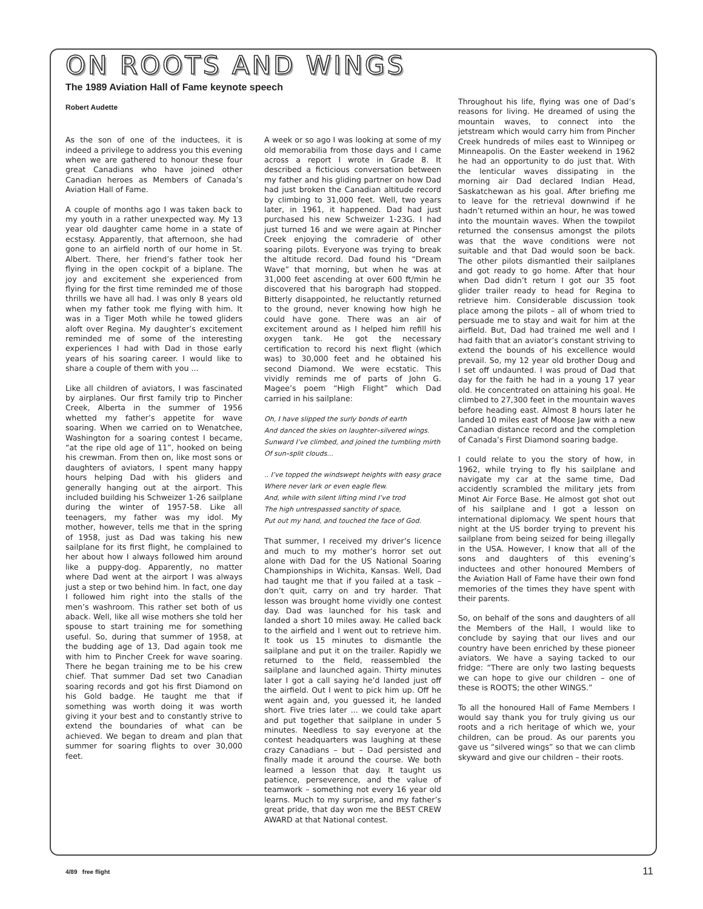ON ROOTS AND WINGS
The 1989 Aviation Hall of Fame keynote speech
Robert Audette
As the son of one of the inductees, it is indeed a privilege to address you this evening when we are gathered to honour these four great Canadians who have joined other Canadian heroes as Members of Canada’s Aviation Hall of Fame.
A couple of months ago I was taken back to my youth in a rather unexpected way. My 13 year old daughter came home in a state of ecstasy. Apparently, that afternoon, she had gone to an airfield north of our home in St. Albert. There, her friend’s father took her flying in the open cockpit of a biplane. The joy and excitement she experienced from flying for the first time reminded me of those thrills we have all had. I was only 8 years old when my father took me flying with him. It was in a Tiger Moth while he towed gliders aloft over Regina. My daughter’s excitement reminded me of some of the interesting experiences I had with Dad in those early years of his soaring career. I would like to share a couple of them with you ...
Like all children of aviators, I was fascinated by airplanes. Our first family trip to Pincher Creek, Alberta in the summer of 1956 whetted my father’s appetite for wave soaring. When we carried on to Wenatchee, Washington for a soaring contest I became, “at the ripe old age of 11”, hooked on being his crewman. From then on, like most sons or daughters of aviators, I spent many happy hours helping Dad with his gliders and generally hanging out at the airport. This included building his Schweizer 1-26 sailplane during the winter of 1957-58. Like all teenagers, my father was my idol. My mother, however, tells me that in the spring of 1958, just as Dad was taking his new sailplane for its first flight, he complained to her about how I always followed him around like a puppy-dog. Apparently, no matter where Dad went at the airport I was always just a step or two behind him. In fact, one day I followed him right into the stalls of the men’s washroom. This rather set both of us aback. Well, like all wise mothers she told her spouse to start training me for something useful. So, during that summer of 1958, at the budding age of 13, Dad again took me with him to Pincher Creek for wave soaring. There he began training me to be his crew chief. That summer Dad set two Canadian soaring records and got his first Diamond on his Gold badge. He taught me that if something was worth doing it was worth giving it your best and to constantly strive to extend the boundaries of what can be achieved. We began to dream and plan that summer for soaring flights to over 30,000 feet.
A week or so ago I was looking at some of my old memorabilia from those days and I came across a report I wrote in Grade 8. It described a ficticious conversation between my father and his gliding partner on how Dad had just broken the Canadian altitude record by climbing to 31,000 feet. Well, two years later, in 1961, it happened. Dad had just purchased his new Schweizer 1-23G. I had just turned 16 and we were again at Pincher Creek enjoying the comraderie of other soaring pilots. Everyone was trying to break the altitude record. Dad found his “Dream Wave” that morning, but when he was at 31,000 feet ascending at over 600 ft/min he discovered that his barograph had stopped. Bitterly disappointed, he reluctantly returned to the ground, never knowing how high he could have gone. There was an air of excitement around as I helped him refill his oxygen tank. He got the necessary certification to record his next flight (which was) to 30,000 feet and he obtained his second Diamond. We were ecstatic. This vividly reminds me of parts of John G. Magee’s poem “High Flight” which Dad carried in his sailplane:
Oh, I have slipped the surly bonds of earth
And danced the skies on laughter–silvered wings.
Sunward I’ve climbed, and joined the tumbling mirth
Of sun–split clouds...
.. I’ve topped the windswept heights with easy grace
Where never lark or even eagle flew.
And, while with silent lifting mind I’ve trod
The high untrespassed sanctity of space,
Put out my hand, and touched the face of God.
That summer, I received my driver’s licence and much to my mother’s horror set out alone with Dad for the US National Soaring Championships in Wichita, Kansas. Well, Dad had taught me that if you failed at a task – don’t quit, carry on and try harder. That lesson was brought home vividly one contest day. Dad was launched for his task and landed a short 10 miles away. He called back to the airfield and I went out to retrieve him. It took us 15 minutes to dismantle the sailplane and put it on the trailer. Rapidly we returned to the field, reassembled the sailplane and launched again. Thirty minutes later I got a call saying he’d landed just off the airfield. Out I went to pick him up. Off he went again and, you guessed it, he landed short. Five tries later ... we could take apart and put together that sailplane in under 5 minutes. Needless to say everyone at the contest headquarters was laughing at these crazy Canadians – but – Dad persisted and finally made it around the course. We both learned a lesson that day. It taught us patience, perseverence, and the value of teamwork – something not every 16 year old learns. Much to my surprise, and my father’s great pride, that day won me the BEST CREW AWARD at that National contest.
Throughout his life, flying was one of Dad’s reasons for living. He dreamed of using the mountain waves, to connect into the jetstream which would carry him from Pincher Creek hundreds of miles east to Winnipeg or Minneapolis. On the Easter weekend in 1962 he had an opportunity to do just that. With the lenticular waves dissipating in the morning air Dad declared Indian Head, Saskatchewan as his goal. After briefing me to leave for the retrieval downwind if he hadn’t returned within an hour, he was towed into the mountain waves. When the towpilot returned the consensus amongst the pilots was that the wave conditions were not suitable and that Dad would soon be back. The other pilots dismantled their sailplanes and got ready to go home. After that hour when Dad didn’t return I got our 35 foot glider trailer ready to head for Regina to retrieve him. Considerable discussion took place among the pilots – all of whom tried to persuade me to stay and wait for him at the airfield. But, Dad had trained me well and I had faith that an aviator’s constant striving to extend the bounds of his excellence would prevail. So, my 12 year old brother Doug and I set off undaunted. I was proud of Dad that day for the faith he had in a young 17 year old. He concentrated on attaining his goal. He climbed to 27,300 feet in the mountain waves before heading east. Almost 8 hours later he landed 10 miles east of Moose Jaw with a new Canadian distance record and the completion of Canada’s First Diamond soaring badge.
I could relate to you the story of how, in 1962, while trying to fly his sailplane and navigate my car at the same time, Dad accidently scrambled the military jets from Minot Air Force Base. He almost got shot out of his sailplane and I got a lesson on international diplomacy. We spent hours that night at the US border trying to prevent his sailplane from being seized for being illegally in the USA. However, I know that all of the sons and daughters of this evening’s inductees and other honoured Members of the Aviation Hall of Fame have their own fond memories of the times they have spent with their parents.
So, on behalf of the sons and daughters of all the Members of the Hall, I would like to conclude by saying that our lives and our country have been enriched by these pioneer aviators. We have a saying tacked to our fridge: “There are only two lasting bequests we can hope to give our children – one of these is ROOTS; the other WINGS.”
To all the honoured Hall of Fame Members I would say thank you for truly giving us our roots and a rich heritage of which we, your children, can be proud. As our parents you gave us “silvered wings” so that we can climb skyward and give our children – their roots.
4/89 free flight 11